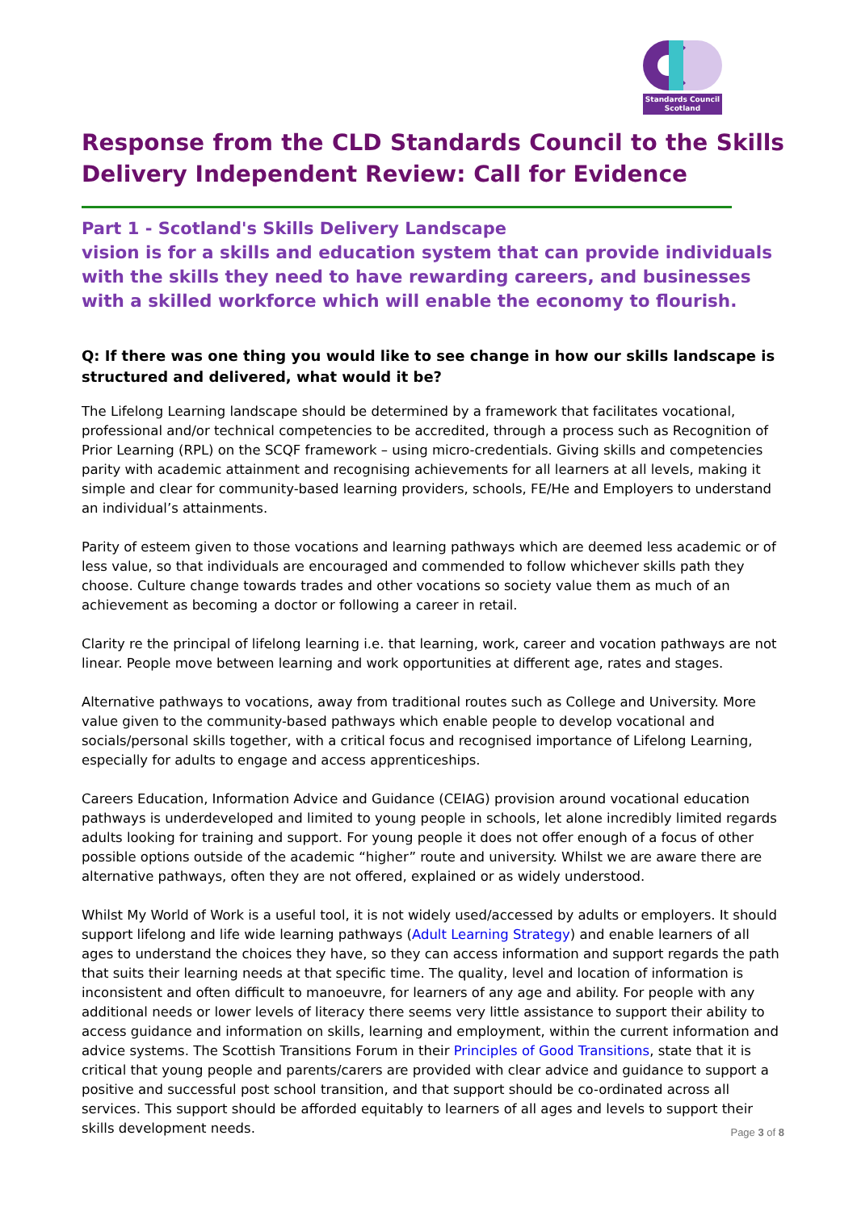Standards Council Scotland
Response from the CLD Standards Council to the Skills Delivery Independent Review: Call for Evidence
Part 1 - Scotland's Skills Delivery Landscape
vision is for a skills and education system that can provide individuals with the skills they need to have rewarding careers, and businesses with a skilled workforce which will enable the economy to flourish.
Q: If there was one thing you would like to see change in how our skills landscape is structured and delivered, what would it be?
The Lifelong Learning landscape should be determined by a framework that facilitates vocational, professional and/or technical competencies to be accredited, through a process such as Recognition of Prior Learning (RPL) on the SCQF framework – using micro-credentials. Giving skills and competencies parity with academic attainment and recognising achievements for all learners at all levels, making it simple and clear for community-based learning providers, schools, FE/He and Employers to understand an individual’s attainments.
Parity of esteem given to those vocations and learning pathways which are deemed less academic or of less value, so that individuals are encouraged and commended to follow whichever skills path they choose. Culture change towards trades and other vocations so society value them as much of an achievement as becoming a doctor or following a career in retail.
Clarity re the principal of lifelong learning i.e. that learning, work, career and vocation pathways are not linear. People move between learning and work opportunities at different age, rates and stages.
Alternative pathways to vocations, away from traditional routes such as College and University. More value given to the community-based pathways which enable people to develop vocational and socials/personal skills together, with a critical focus and recognised importance of Lifelong Learning, especially for adults to engage and access apprenticeships.
Careers Education, Information Advice and Guidance (CEIAG) provision around vocational education pathways is underdeveloped and limited to young people in schools, let alone incredibly limited regards adults looking for training and support. For young people it does not offer enough of a focus of other possible options outside of the academic “higher” route and university. Whilst we are aware there are alternative pathways, often they are not offered, explained or as widely understood.
Whilst My World of Work is a useful tool, it is not widely used/accessed by adults or employers. It should support lifelong and life wide learning pathways (Adult Learning Strategy) and enable learners of all ages to understand the choices they have, so they can access information and support regards the path that suits their learning needs at that specific time. The quality, level and location of information is inconsistent and often difficult to manoeuvre, for learners of any age and ability. For people with any additional needs or lower levels of literacy there seems very little assistance to support their ability to access guidance and information on skills, learning and employment, within the current information and advice systems. The Scottish Transitions Forum in their Principles of Good Transitions, state that it is critical that young people and parents/carers are provided with clear advice and guidance to support a positive and successful post school transition, and that support should be co-ordinated across all services. This support should be afforded equitably to learners of all ages and levels to support their skills development needs.
Page 3 of 8